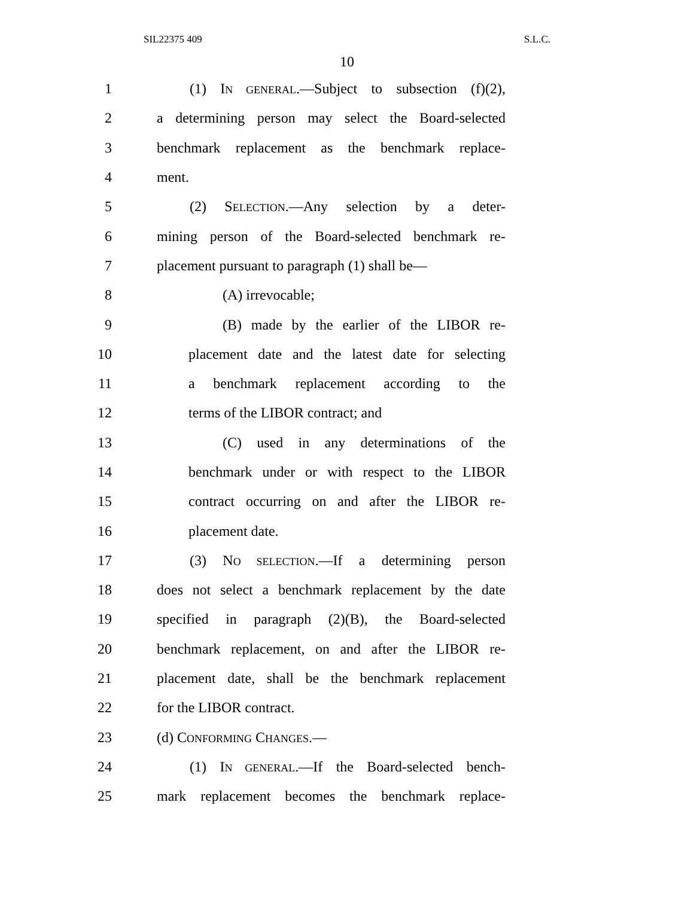SIL22375 409 S.L.C.
10
1 (1) IN GENERAL.—Subject to subsection (f)(2),
2 a determining person may select the Board-selected
3 benchmark replacement as the benchmark replace-
4 ment.
5 (2) SELECTION.—Any selection by a deter-
6 mining person of the Board-selected benchmark re-
7 placement pursuant to paragraph (1) shall be—
8 (A) irrevocable;
9 (B) made by the earlier of the LIBOR re-
10 placement date and the latest date for selecting
11 a benchmark replacement according to the
12 terms of the LIBOR contract; and
13 (C) used in any determinations of the
14 benchmark under or with respect to the LIBOR
15 contract occurring on and after the LIBOR re-
16 placement date.
17 (3) NO SELECTION.—If a determining person
18 does not select a benchmark replacement by the date
19 specified in paragraph (2)(B), the Board-selected
20 benchmark replacement, on and after the LIBOR re-
21 placement date, shall be the benchmark replacement
22 for the LIBOR contract.
23 (d) CONFORMING CHANGES.—
24 (1) IN GENERAL.—If the Board-selected bench-
25 mark replacement becomes the benchmark replace-